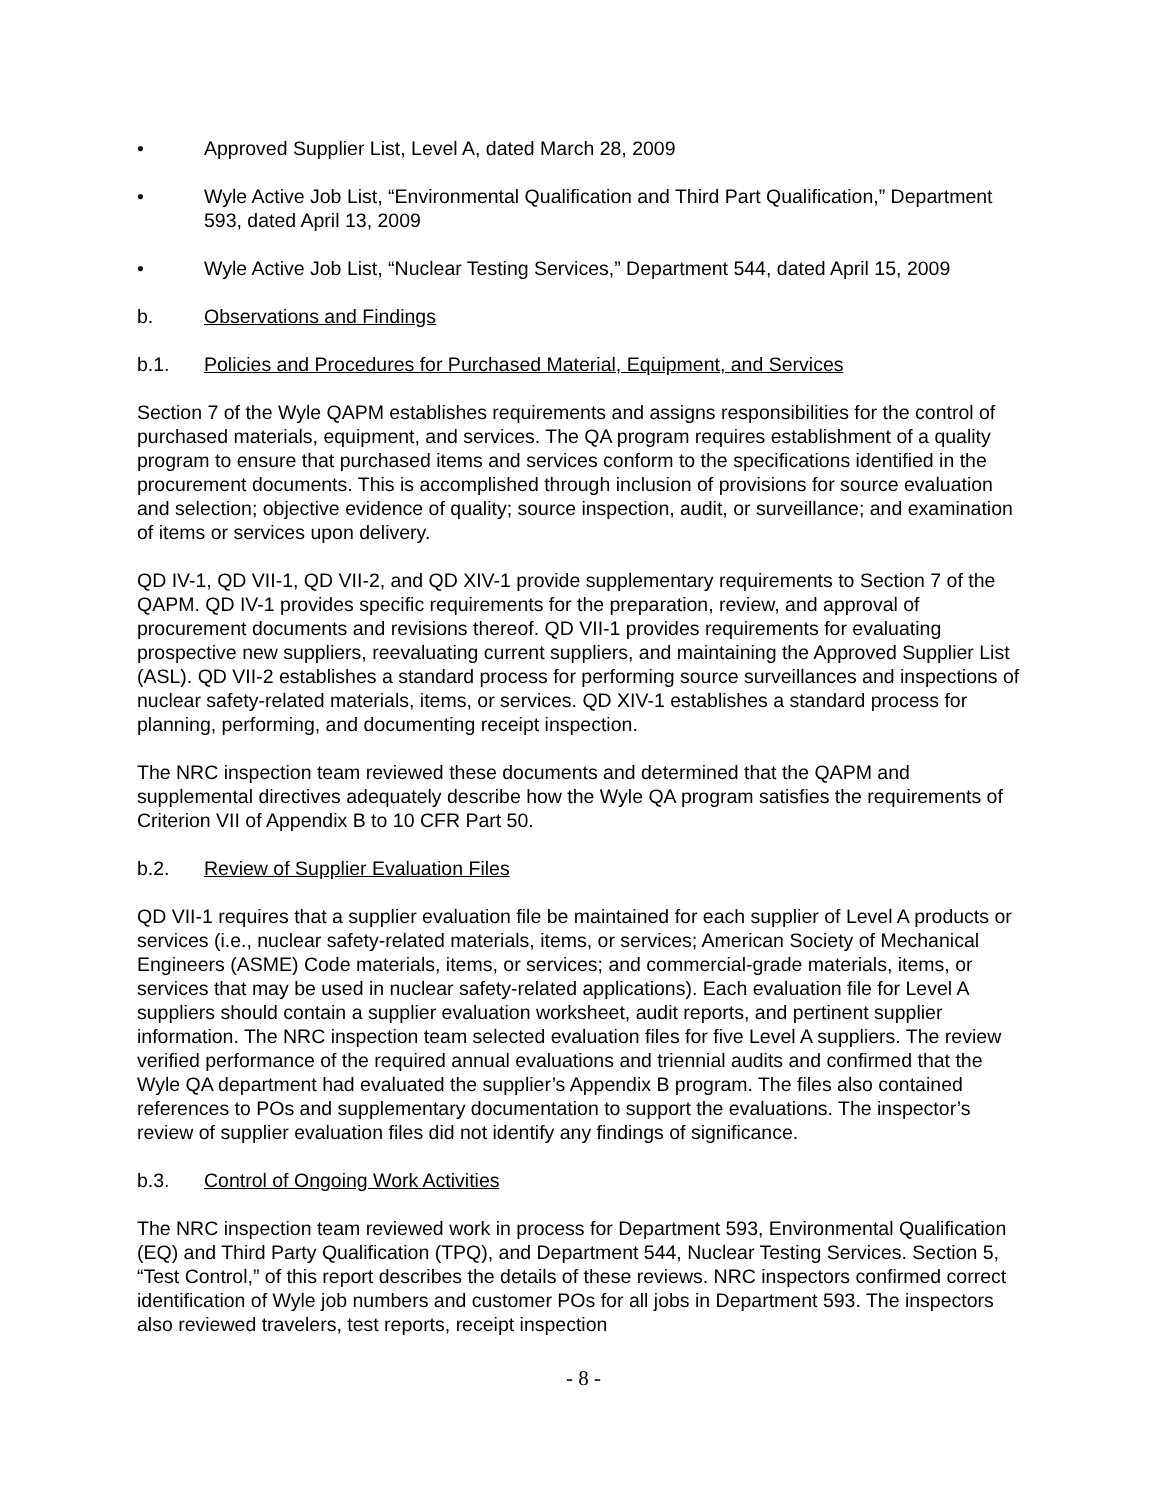• Approved Supplier List, Level A, dated March 28, 2009
• Wyle Active Job List, “Environmental Qualification and Third Part Qualification,” Department 593, dated April 13, 2009
• Wyle Active Job List, “Nuclear Testing Services,” Department 544, dated April 15, 2009
b. Observations and Findings
b.1. Policies and Procedures for Purchased Material, Equipment, and Services
Section 7 of the Wyle QAPM establishes requirements and assigns responsibilities for the control of purchased materials, equipment, and services. The QA program requires establishment of a quality program to ensure that purchased items and services conform to the specifications identified in the procurement documents. This is accomplished through inclusion of provisions for source evaluation and selection; objective evidence of quality; source inspection, audit, or surveillance; and examination of items or services upon delivery.
QD IV-1, QD VII-1, QD VII-2, and QD XIV-1 provide supplementary requirements to Section 7 of the QAPM. QD IV-1 provides specific requirements for the preparation, review, and approval of procurement documents and revisions thereof. QD VII-1 provides requirements for evaluating prospective new suppliers, reevaluating current suppliers, and maintaining the Approved Supplier List (ASL). QD VII-2 establishes a standard process for performing source surveillances and inspections of nuclear safety-related materials, items, or services. QD XIV-1 establishes a standard process for planning, performing, and documenting receipt inspection.
The NRC inspection team reviewed these documents and determined that the QAPM and supplemental directives adequately describe how the Wyle QA program satisfies the requirements of Criterion VII of Appendix B to 10 CFR Part 50.
b.2. Review of Supplier Evaluation Files
QD VII-1 requires that a supplier evaluation file be maintained for each supplier of Level A products or services (i.e., nuclear safety-related materials, items, or services; American Society of Mechanical Engineers (ASME) Code materials, items, or services; and commercial-grade materials, items, or services that may be used in nuclear safety-related applications). Each evaluation file for Level A suppliers should contain a supplier evaluation worksheet, audit reports, and pertinent supplier information. The NRC inspection team selected evaluation files for five Level A suppliers. The review verified performance of the required annual evaluations and triennial audits and confirmed that the Wyle QA department had evaluated the supplier’s Appendix B program. The files also contained references to POs and supplementary documentation to support the evaluations. The inspector’s review of supplier evaluation files did not identify any findings of significance.
b.3. Control of Ongoing Work Activities
The NRC inspection team reviewed work in process for Department 593, Environmental Qualification (EQ) and Third Party Qualification (TPQ), and Department 544, Nuclear Testing Services. Section 5, “Test Control,” of this report describes the details of these reviews. NRC inspectors confirmed correct identification of Wyle job numbers and customer POs for all jobs in Department 593. The inspectors also reviewed travelers, test reports, receipt inspection
- 8 -